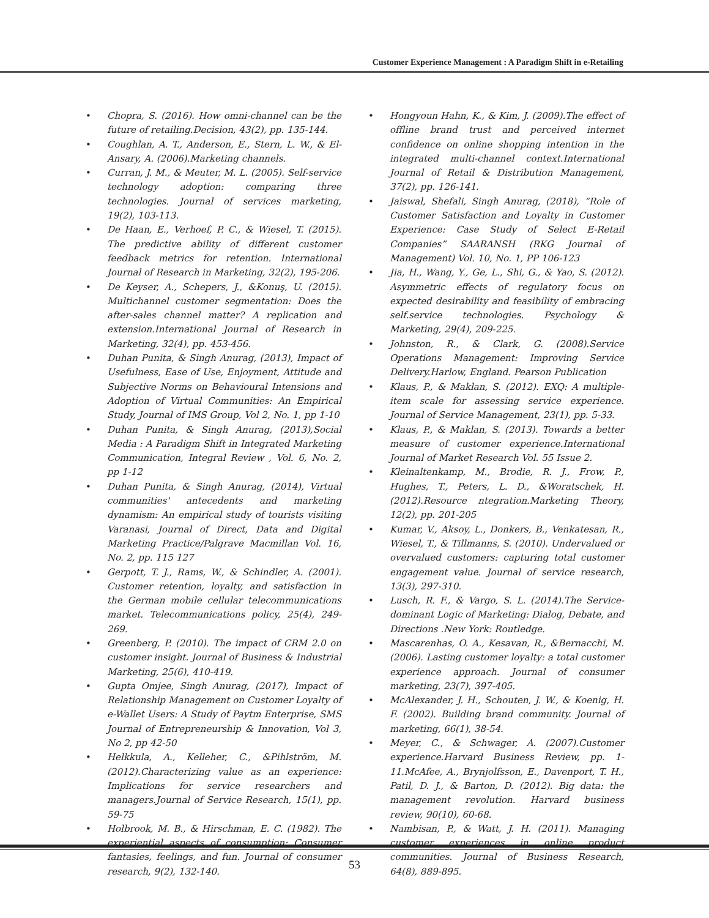Customer Experience Management : A Paradigm Shift in e-Retailing
• Chopra, S. (2016). How omni-channel can be the future of retailing.Decision, 43(2), pp. 135-144.
• Coughlan, A. T., Anderson, E., Stern, L. W., & El-Ansary, A. (2006).Marketing channels.
• Curran, J. M., & Meuter, M. L. (2005). Self-service technology adoption: comparing three technologies. Journal of services marketing, 19(2), 103-113.
• De Haan, E., Verhoef, P. C., & Wiesel, T. (2015). The predictive ability of different customer feedback metrics for retention. International Journal of Research in Marketing, 32(2), 195-206.
• De Keyser, A., Schepers, J., &Konuş, U. (2015). Multichannel customer segmentation: Does the after-sales channel matter? A replication and extension.International Journal of Research in Marketing, 32(4), pp. 453-456.
• Duhan Punita, & Singh Anurag, (2013), Impact of Usefulness, Ease of Use, Enjoyment, Attitude and Subjective Norms on Behavioural Intensions and Adoption of Virtual Communities: An Empirical Study, Journal of IMS Group, Vol 2, No. 1, pp 1-10
• Duhan Punita, & Singh Anurag, (2013),Social Media : A Paradigm Shift in Integrated Marketing Communication, Integral Review , Vol. 6, No. 2, pp 1-12
• Duhan Punita, & Singh Anurag, (2014), Virtual communities' antecedents and marketing dynamism: An empirical study of tourists visiting Varanasi, Journal of Direct, Data and Digital Marketing Practice/Palgrave Macmillan Vol. 16, No. 2, pp. 115 127
• Gerpott, T. J., Rams, W., & Schindler, A. (2001). Customer retention, loyalty, and satisfaction in the German mobile cellular telecommunications market. Telecommunications policy, 25(4), 249-269.
• Greenberg, P. (2010). The impact of CRM 2.0 on customer insight. Journal of Business & Industrial Marketing, 25(6), 410-419.
• Gupta Omjee, Singh Anurag, (2017), Impact of Relationship Management on Customer Loyalty of e-Wallet Users: A Study of Paytm Enterprise, SMS Journal of Entrepreneurship & Innovation, Vol 3, No 2, pp 42-50
• Helkkula, A., Kelleher, C., &Pihlström, M. (2012).Characterizing value as an experience: Implications for service researchers and managers.Journal of Service Research, 15(1), pp. 59-75
• Holbrook, M. B., & Hirschman, E. C. (1982). The experiential aspects of consumption: Consumer fantasies, feelings, and fun. Journal of consumer research, 9(2), 132-140.
• Hongyoun Hahn, K., & Kim, J. (2009).The effect of offline brand trust and perceived internet confidence on online shopping intention in the integrated multi-channel context.International Journal of Retail & Distribution Management, 37(2), pp. 126-141.
• Jaiswal, Shefali, Singh Anurag, (2018), “Role of Customer Satisfaction and Loyalty in Customer Experience: Case Study of Select E-Retail Companies” SAARANSH (RKG Journal of Management) Vol. 10, No. 1, PP 106-123
• Jia, H., Wang, Y., Ge, L., Shi, G., & Yao, S. (2012). Asymmetric effects of regulatory focus on expected desirability and feasibility of embracing self.service technologies. Psychology & Marketing, 29(4), 209-225.
• Johnston, R., & Clark, G. (2008).Service Operations Management: Improving Service Delivery.Harlow, England. Pearson Publication
• Klaus, P., & Maklan, S. (2012). EXQ: A multiple-item scale for assessing service experience. Journal of Service Management, 23(1), pp. 5-33.
• Klaus, P., & Maklan, S. (2013). Towards a better measure of customer experience.International Journal of Market Research Vol. 55 Issue 2.
• Kleinaltenkamp, M., Brodie, R. J., Frow, P., Hughes, T., Peters, L. D., &Woratschek, H. (2012).Resource ntegration.Marketing Theory, 12(2), pp. 201-205
• Kumar, V., Aksoy, L., Donkers, B., Venkatesan, R., Wiesel, T., & Tillmanns, S. (2010). Undervalued or overvalued customers: capturing total customer engagement value. Journal of service research, 13(3), 297-310.
• Lusch, R. F., & Vargo, S. L. (2014).The Service-dominant Logic of Marketing: Dialog, Debate, and Directions .New York: Routledge.
• Mascarenhas, O. A., Kesavan, R., &Bernacchi, M. (2006). Lasting customer loyalty: a total customer experience approach. Journal of consumer marketing, 23(7), 397-405.
• McAlexander, J. H., Schouten, J. W., & Koenig, H. F. (2002). Building brand community. Journal of marketing, 66(1), 38-54.
• Meyer, C., & Schwager, A. (2007).Customer experience.Harvard Business Review, pp. 1-11.McAfee, A., Brynjolfsson, E., Davenport, T. H., Patil, D. J., & Barton, D. (2012). Big data: the management revolution. Harvard business review, 90(10), 60-68.
• Nambisan, P., & Watt, J. H. (2011). Managing customer experiences in online product communities. Journal of Business Research, 64(8), 889-895.
53